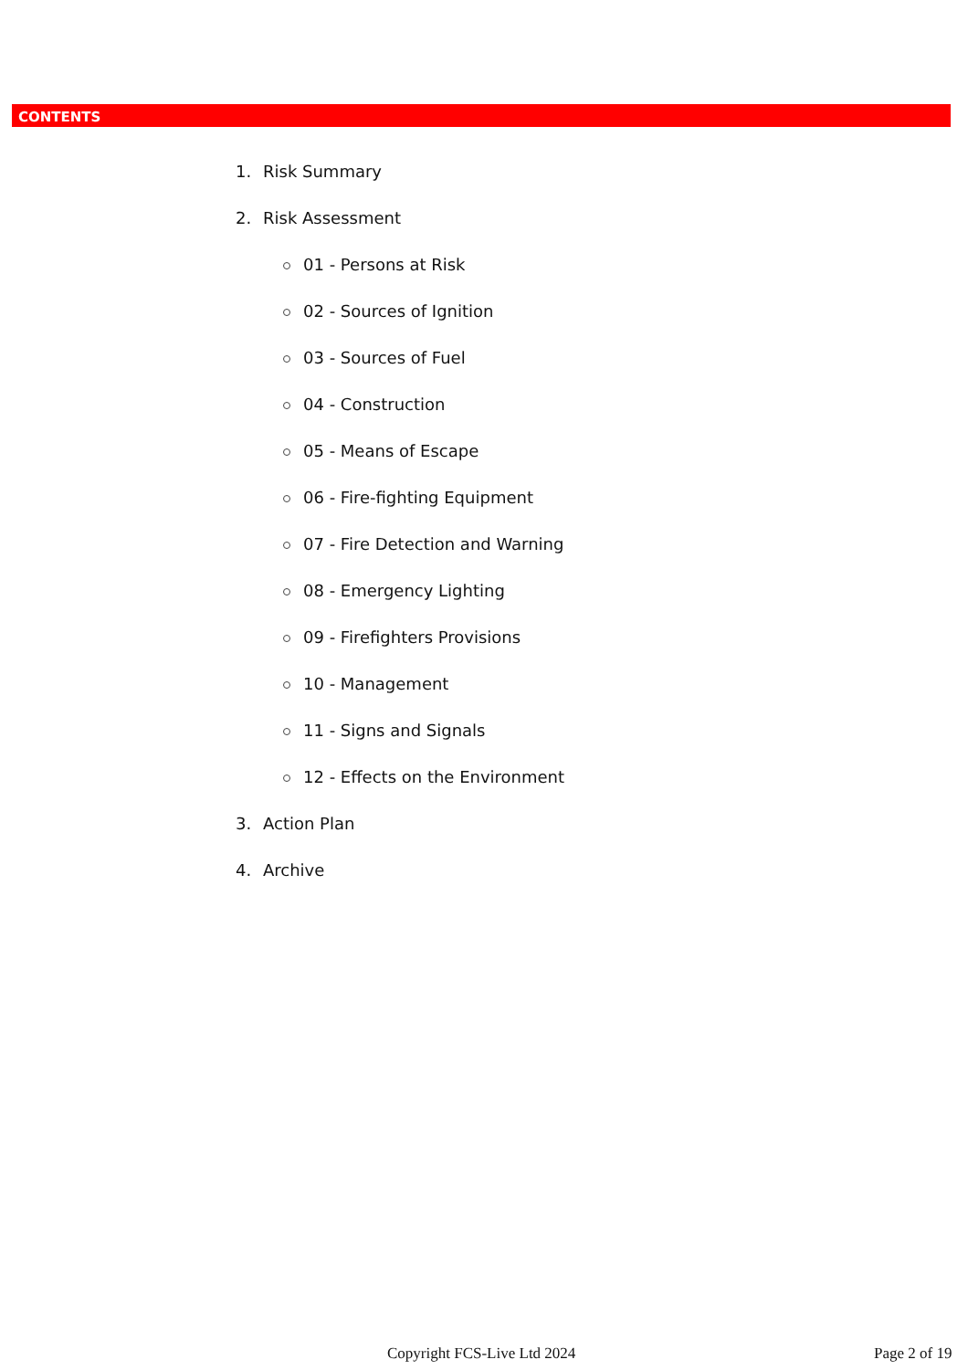CONTENTS
1. Risk Summary
2. Risk Assessment
01 - Persons at Risk
02 - Sources of Ignition
03 - Sources of Fuel
04 - Construction
05 - Means of Escape
06 - Fire-fighting Equipment
07 - Fire Detection and Warning
08 - Emergency Lighting
09 - Firefighters Provisions
10 - Management
11 - Signs and Signals
12 - Effects on the Environment
3. Action Plan
4. Archive
Copyright FCS-Live Ltd 2024 Page 2 of 19